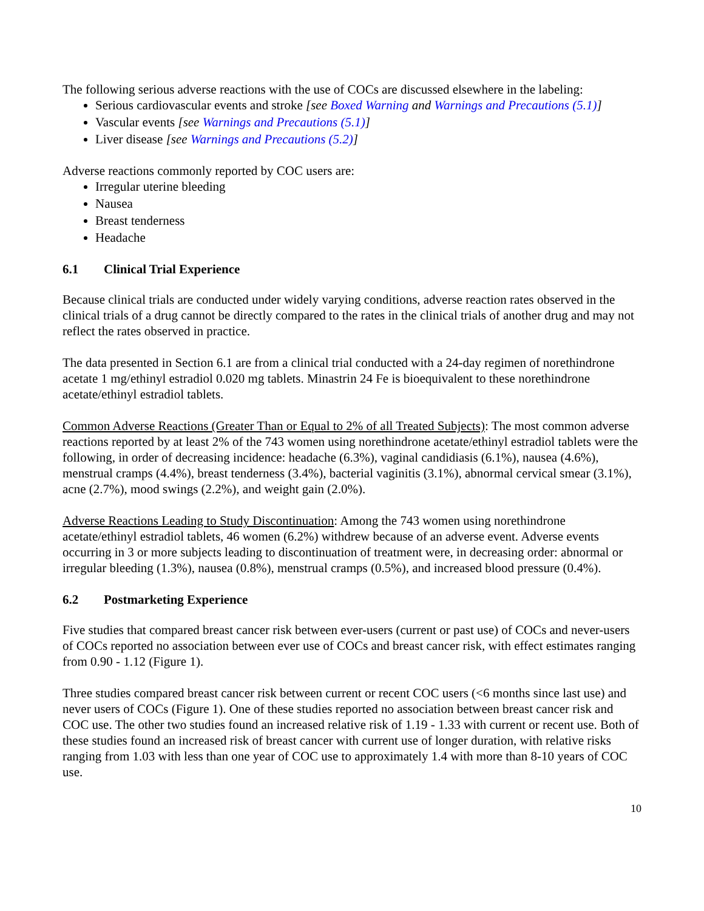The following serious adverse reactions with the use of COCs are discussed elsewhere in the labeling:
Serious cardiovascular events and stroke [see Boxed Warning and Warnings and Precautions (5.1)]
Vascular events [see Warnings and Precautions (5.1)]
Liver disease [see Warnings and Precautions (5.2)]
Adverse reactions commonly reported by COC users are:
Irregular uterine bleeding
Nausea
Breast tenderness
Headache
6.1 Clinical Trial Experience
Because clinical trials are conducted under widely varying conditions, adverse reaction rates observed in the clinical trials of a drug cannot be directly compared to the rates in the clinical trials of another drug and may not reflect the rates observed in practice.
The data presented in Section 6.1 are from a clinical trial conducted with a 24-day regimen of norethindrone acetate 1 mg/ethinyl estradiol 0.020 mg tablets. Minastrin 24 Fe is bioequivalent to these norethindrone acetate/ethinyl estradiol tablets.
Common Adverse Reactions (Greater Than or Equal to 2% of all Treated Subjects): The most common adverse reactions reported by at least 2% of the 743 women using norethindrone acetate/ethinyl estradiol tablets were the following, in order of decreasing incidence: headache (6.3%), vaginal candidiasis (6.1%), nausea (4.6%), menstrual cramps (4.4%), breast tenderness (3.4%), bacterial vaginitis (3.1%), abnormal cervical smear (3.1%), acne (2.7%), mood swings (2.2%), and weight gain (2.0%).
Adverse Reactions Leading to Study Discontinuation: Among the 743 women using norethindrone acetate/ethinyl estradiol tablets, 46 women (6.2%) withdrew because of an adverse event. Adverse events occurring in 3 or more subjects leading to discontinuation of treatment were, in decreasing order: abnormal or irregular bleeding (1.3%), nausea (0.8%), menstrual cramps (0.5%), and increased blood pressure (0.4%).
6.2 Postmarketing Experience
Five studies that compared breast cancer risk between ever-users (current or past use) of COCs and never-users of COCs reported no association between ever use of COCs and breast cancer risk, with effect estimates ranging from 0.90 - 1.12 (Figure 1).
Three studies compared breast cancer risk between current or recent COC users (<6 months since last use) and never users of COCs (Figure 1). One of these studies reported no association between breast cancer risk and COC use. The other two studies found an increased relative risk of 1.19 - 1.33 with current or recent use. Both of these studies found an increased risk of breast cancer with current use of longer duration, with relative risks ranging from 1.03 with less than one year of COC use to approximately 1.4 with more than 8-10 years of COC use.
10